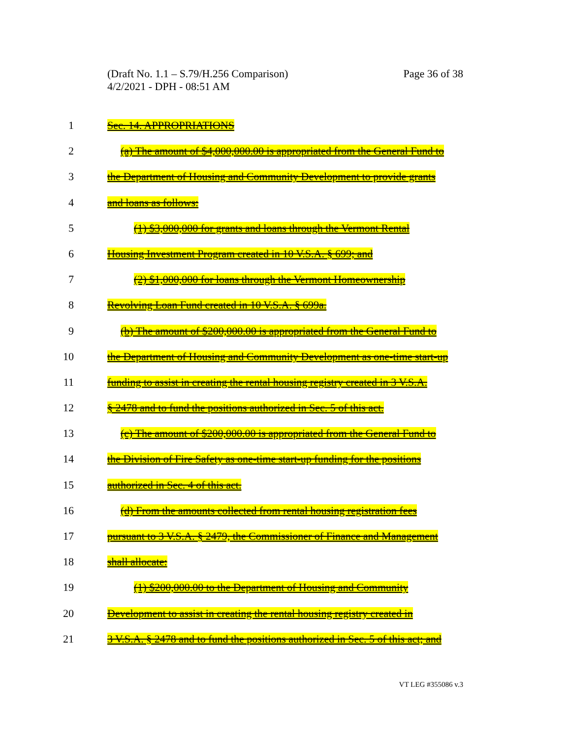Page 36 of 38 (Draft No. 1.1 – S.79/H.256 Comparison)
4/2/2021 - DPH - 08:51 AM
1 Sec. 14. APPROPRIATIONS
2 (a) The amount of $4,000,000.00 is appropriated from the General Fund to
3 the Department of Housing and Community Development to provide grants
4 and loans as follows:
5 (1) $3,000,000 for grants and loans through the Vermont Rental
6 Housing Investment Program created in 10 V.S.A. § 699; and
7 (2) $1,000,000 for loans through the Vermont Homeownership
8 Revolving Loan Fund created in 10 V.S.A. § 699a.
9 (b) The amount of $200,000.00 is appropriated from the General Fund to
10 the Department of Housing and Community Development as one-time start-up
11 funding to assist in creating the rental housing registry created in 3 V.S.A.
12 § 2478 and to fund the positions authorized in Sec. 5 of this act.
13 (c) The amount of $200,000.00 is appropriated from the General Fund to
14 the Division of Fire Safety as one-time start-up funding for the positions
15 authorized in Sec. 4 of this act.
16 (d) From the amounts collected from rental housing registration fees
17 pursuant to 3 V.S.A. § 2479, the Commissioner of Finance and Management
18 shall allocate:
19 (1) $200,000.00 to the Department of Housing and Community
20 Development to assist in creating the rental housing registry created in
21 3 V.S.A. § 2478 and to fund the positions authorized in Sec. 5 of this act; and
VT LEG #355086 v.3